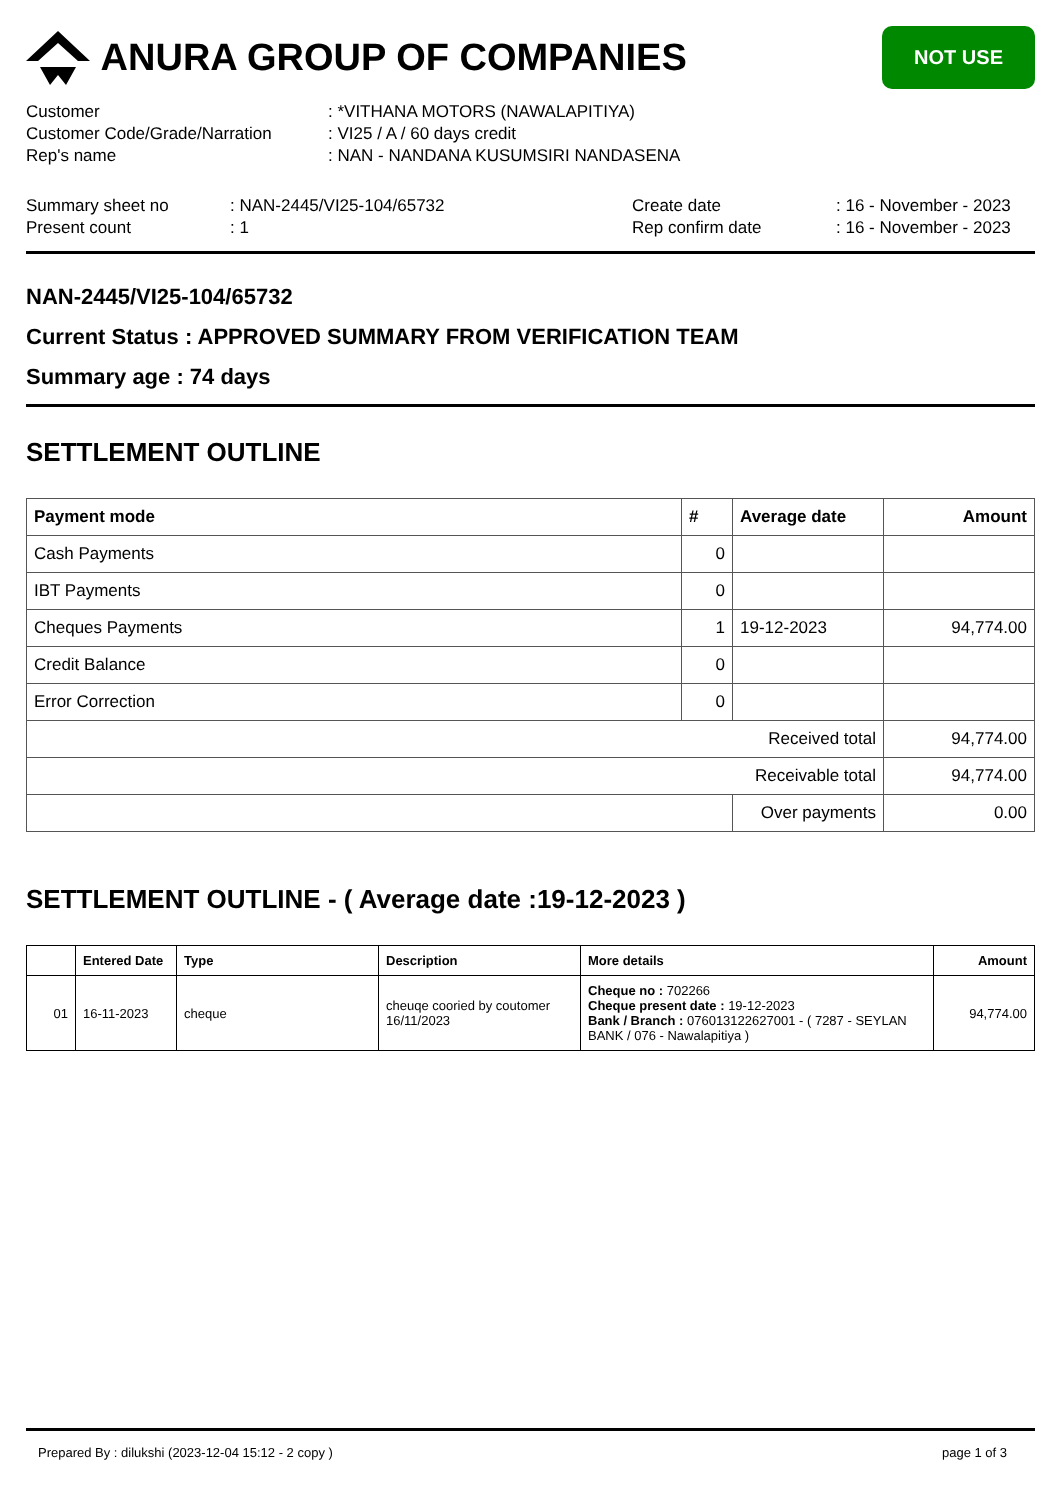ANURA GROUP OF COMPANIES
NOT USE
Customer : *VITHANA MOTORS (NAWALAPITIYA)
Customer Code/Grade/Narration : VI25 / A / 60 days credit
Rep's name : NAN - NANDANA KUSUMSIRI NANDASENA
Summary sheet no : NAN-2445/VI25-104/65732 Create date : 16 - November - 2023
Present count : 1 Rep confirm date : 16 - November - 2023
NAN-2445/VI25-104/65732
Current Status : APPROVED SUMMARY FROM VERIFICATION TEAM
Summary age : 74 days
SETTLEMENT OUTLINE
| Payment mode | # | Average date | Amount |
| --- | --- | --- | --- |
| Cash Payments | 0 | | |
| IBT Payments | 0 | | |
| Cheques Payments | 1 | 19-12-2023 | 94,774.00 |
| Credit Balance | 0 | | |
| Error Correction | 0 | | |
| Received total | | | 94,774.00 |
| Receivable total | | | 94,774.00 |
| | | Over payments | 0.00 |
SETTLEMENT OUTLINE - ( Average date :19-12-2023 )
| | Entered Date | Type | Description | More details | Amount |
| --- | --- | --- | --- | --- | --- |
| 01 | 16-11-2023 | cheque | cheuqe cooried by coutomer 16/11/2023 | Cheque no : 702266 Cheque present date : 19-12-2023 Bank / Branch : 076013122627001 - ( 7287 - SEYLAN BANK / 076 - Nawalapitiya ) | 94,774.00 |
Prepared By : dilukshi (2023-12-04 15:12 - 2 copy )
page 1 of 3